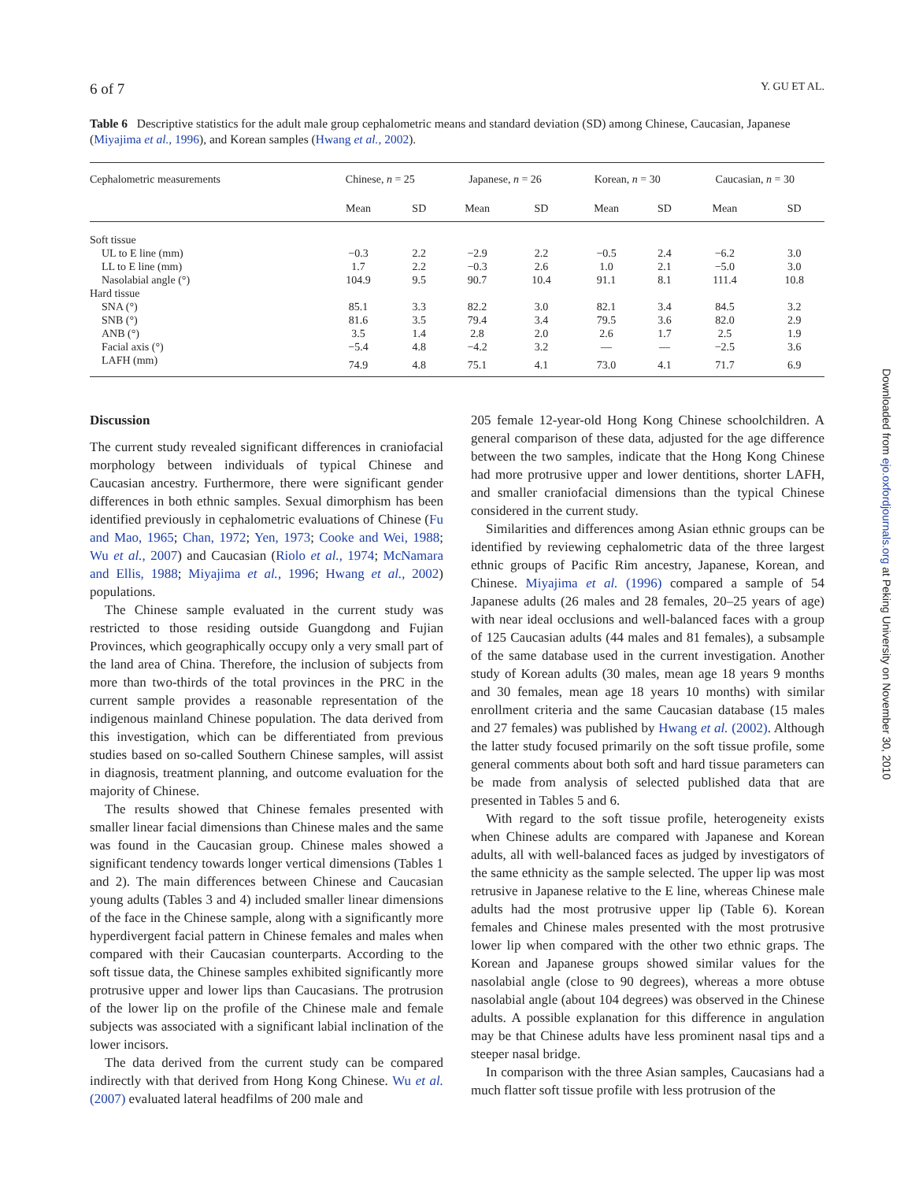6 of 7 Y. GU ET AL.
Table 6 Descriptive statistics for the adult male group cephalometric means and standard deviation (SD) among Chinese, Caucasian, Japanese (Miyajima et al., 1996), and Korean samples (Hwang et al., 2002).
| Cephalometric measurements | Chinese, n = 25 | | Japanese, n = 26 | | Korean, n = 30 | | Caucasian, n = 30 | |
| --- | --- | --- | --- | --- | --- | --- | --- | --- |
| | Mean | SD | Mean | SD | Mean | SD | Mean | SD |
| Soft tissue | | | | | | | | |
| UL to E line (mm) | −0.3 | 2.2 | −2.9 | 2.2 | −0.5 | 2.4 | −6.2 | 3.0 |
| LL to E line (mm) | 1.7 | 2.2 | −0.3 | 2.6 | 1.0 | 2.1 | −5.0 | 3.0 |
| Nasolabial angle (°) | 104.9 | 9.5 | 90.7 | 10.4 | 91.1 | 8.1 | 111.4 | 10.8 |
| Hard tissue | | | | | | | | |
| SNA (°) | 85.1 | 3.3 | 82.2 | 3.0 | 82.1 | 3.4 | 84.5 | 3.2 |
| SNB (°) | 81.6 | 3.5 | 79.4 | 3.4 | 79.5 | 3.6 | 82.0 | 2.9 |
| ANB (°) | 3.5 | 1.4 | 2.8 | 2.0 | 2.6 | 1.7 | 2.5 | 1.9 |
| Facial axis (°) | −5.4 | 4.8 | −4.2 | 3.2 | — | — | −2.5 | 3.6 |
| LAFH (mm) | 74.9 | 4.8 | 75.1 | 4.1 | 73.0 | 4.1 | 71.7 | 6.9 |
Discussion
The current study revealed significant differences in craniofacial morphology between individuals of typical Chinese and Caucasian ancestry. Furthermore, there were significant gender differences in both ethnic samples. Sexual dimorphism has been identified previously in cephalometric evaluations of Chinese (Fu and Mao, 1965; Chan, 1972; Yen, 1973; Cooke and Wei, 1988; Wu et al., 2007) and Caucasian (Riolo et al., 1974; McNamara and Ellis, 1988; Miyajima et al., 1996; Hwang et al., 2002) populations.
The Chinese sample evaluated in the current study was restricted to those residing outside Guangdong and Fujian Provinces, which geographically occupy only a very small part of the land area of China. Therefore, the inclusion of subjects from more than two-thirds of the total provinces in the PRC in the current sample provides a reasonable representation of the indigenous mainland Chinese population. The data derived from this investigation, which can be differentiated from previous studies based on so-called Southern Chinese samples, will assist in diagnosis, treatment planning, and outcome evaluation for the majority of Chinese.
The results showed that Chinese females presented with smaller linear facial dimensions than Chinese males and the same was found in the Caucasian group. Chinese males showed a significant tendency towards longer vertical dimensions (Tables 1 and 2). The main differences between Chinese and Caucasian young adults (Tables 3 and 4) included smaller linear dimensions of the face in the Chinese sample, along with a significantly more hyperdivergent facial pattern in Chinese females and males when compared with their Caucasian counterparts. According to the soft tissue data, the Chinese samples exhibited significantly more protrusive upper and lower lips than Caucasians. The protrusion of the lower lip on the profile of the Chinese male and female subjects was associated with a significant labial inclination of the lower incisors.
The data derived from the current study can be compared indirectly with that derived from Hong Kong Chinese. Wu et al. (2007) evaluated lateral headfilms of 200 male and
205 female 12-year-old Hong Kong Chinese schoolchildren. A general comparison of these data, adjusted for the age difference between the two samples, indicate that the Hong Kong Chinese had more protrusive upper and lower dentitions, shorter LAFH, and smaller craniofacial dimensions than the typical Chinese considered in the current study.
Similarities and differences among Asian ethnic groups can be identified by reviewing cephalometric data of the three largest ethnic groups of Pacific Rim ancestry, Japanese, Korean, and Chinese. Miyajima et al. (1996) compared a sample of 54 Japanese adults (26 males and 28 females, 20–25 years of age) with near ideal occlusions and well-balanced faces with a group of 125 Caucasian adults (44 males and 81 females), a subsample of the same database used in the current investigation. Another study of Korean adults (30 males, mean age 18 years 9 months and 30 females, mean age 18 years 10 months) with similar enrollment criteria and the same Caucasian database (15 males and 27 females) was published by Hwang et al. (2002). Although the latter study focused primarily on the soft tissue profile, some general comments about both soft and hard tissue parameters can be made from analysis of selected published data that are presented in Tables 5 and 6.
With regard to the soft tissue profile, heterogeneity exists when Chinese adults are compared with Japanese and Korean adults, all with well-balanced faces as judged by investigators of the same ethnicity as the sample selected. The upper lip was most retrusive in Japanese relative to the E line, whereas Chinese male adults had the most protrusive upper lip (Table 6). Korean females and Chinese males presented with the most protrusive lower lip when compared with the other two ethnic graps. The Korean and Japanese groups showed similar values for the nasolabial angle (close to 90 degrees), whereas a more obtuse nasolabial angle (about 104 degrees) was observed in the Chinese adults. A possible explanation for this difference in angulation may be that Chinese adults have less prominent nasal tips and a steeper nasal bridge.
In comparison with the three Asian samples, Caucasians had a much flatter soft tissue profile with less protrusion of the
Downloaded from ejo.oxfordjournals.org at Peking University on November 30, 2010